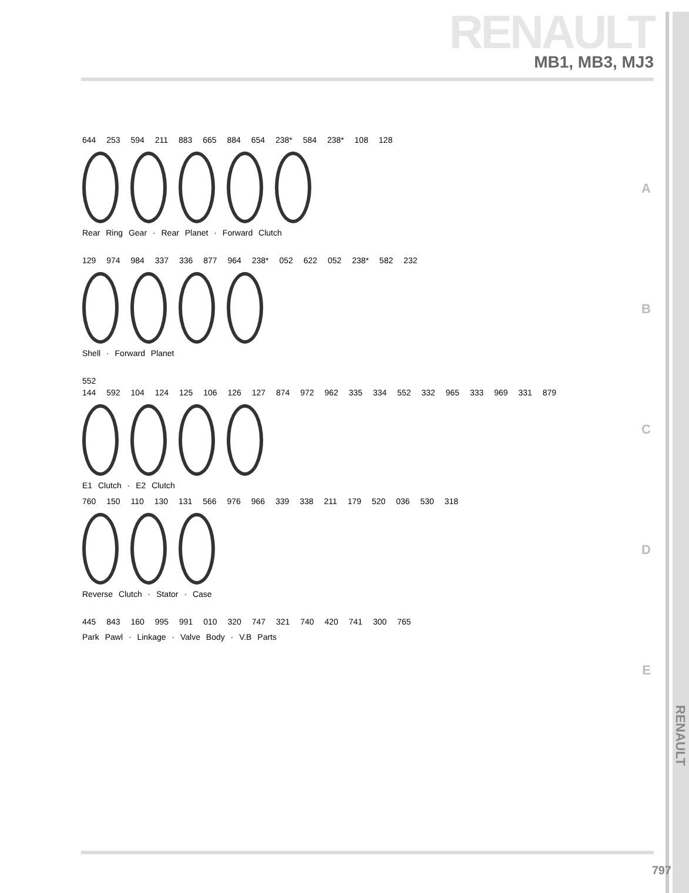RENAULT
MB1, MB3, MJ3
644 253 594 211 883 665 884 654 238* 584 238* 108 128
Rear Ring Gear · Rear Planet · Forward Clutch
A
129 974 984 337 336 877 964 238* 052 622 052 238* 582 232
Shell · Forward Planet
B
552
144 592 104 124 125 106 126 127 874 972 962 335 334 552 332 965 333 969 331 879
E1 Clutch · E2 Clutch
C
760 150 110 130 131 566 976 966 339 338 211 179 520 036 530 318
Reverse Clutch · Stator · Case
D
445 843 160 995 991 010 320 747 321 740 420 741 300 765
Park Pawl · Linkage · Valve Body · V.B Parts
E
RENAULT
797